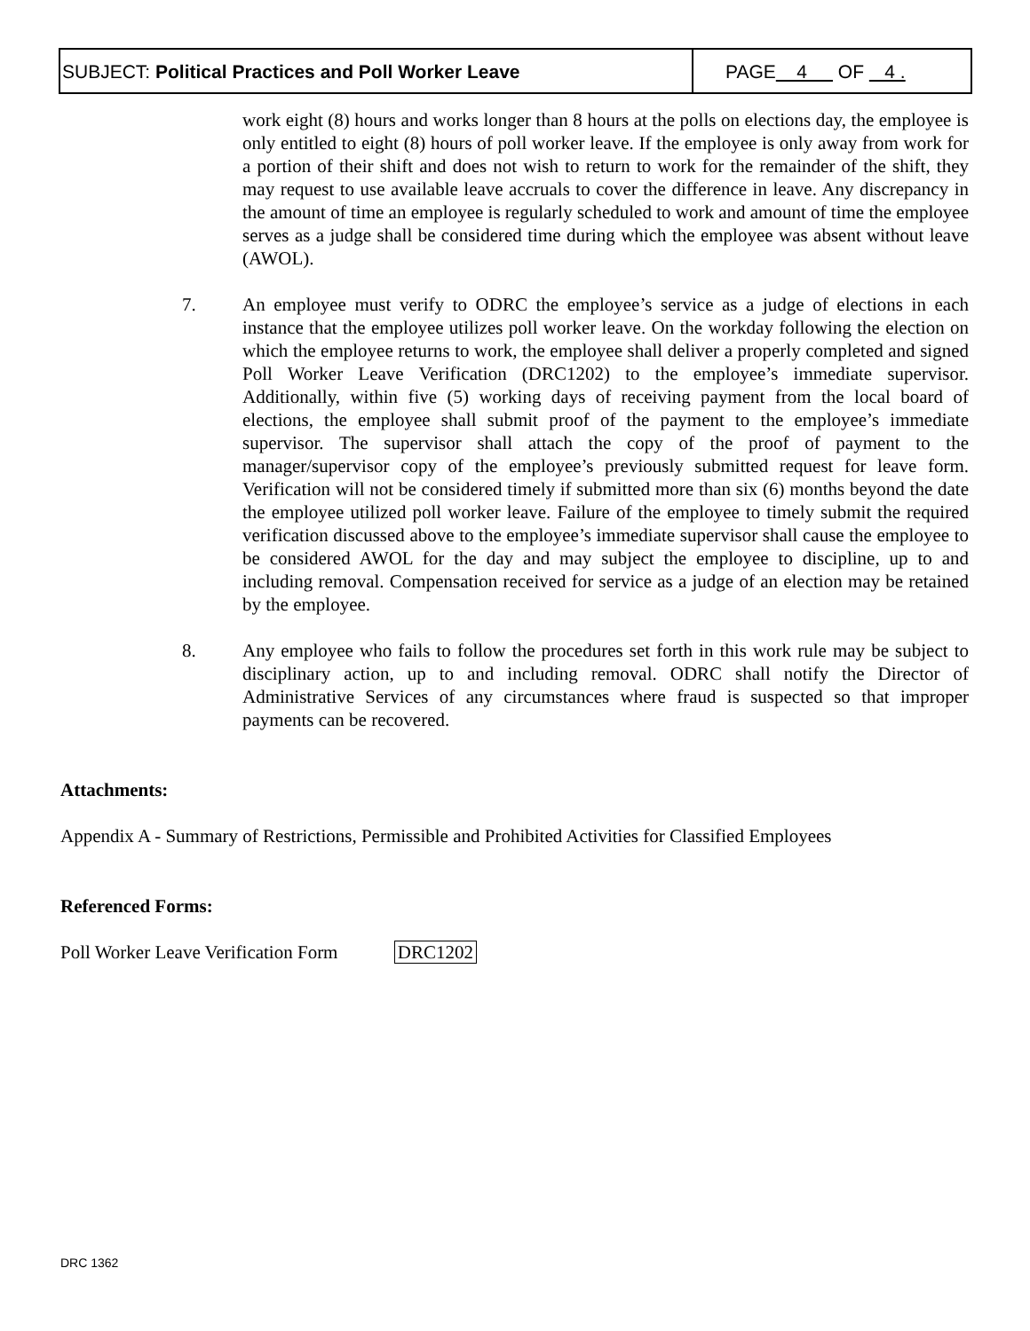SUBJECT: Political Practices and Poll Worker Leave
PAGE 4 OF 4 .
work eight (8) hours and works longer than 8 hours at the polls on elections day, the employee is only entitled to eight (8) hours of poll worker leave. If the employee is only away from work for a portion of their shift and does not wish to return to work for the remainder of the shift, they may request to use available leave accruals to cover the difference in leave. Any discrepancy in the amount of time an employee is regularly scheduled to work and amount of time the employee serves as a judge shall be considered time during which the employee was absent without leave (AWOL).
7. An employee must verify to ODRC the employee’s service as a judge of elections in each instance that the employee utilizes poll worker leave. On the workday following the election on which the employee returns to work, the employee shall deliver a properly completed and signed Poll Worker Leave Verification (DRC1202) to the employee’s immediate supervisor. Additionally, within five (5) working days of receiving payment from the local board of elections, the employee shall submit proof of the payment to the employee’s immediate supervisor. The supervisor shall attach the copy of the proof of payment to the manager/supervisor copy of the employee’s previously submitted request for leave form. Verification will not be considered timely if submitted more than six (6) months beyond the date the employee utilized poll worker leave. Failure of the employee to timely submit the required verification discussed above to the employee’s immediate supervisor shall cause the employee to be considered AWOL for the day and may subject the employee to discipline, up to and including removal. Compensation received for service as a judge of an election may be retained by the employee.
8. Any employee who fails to follow the procedures set forth in this work rule may be subject to disciplinary action, up to and including removal. ODRC shall notify the Director of Administrative Services of any circumstances where fraud is suspected so that improper payments can be recovered.
Attachments:
Appendix A - Summary of Restrictions, Permissible and Prohibited Activities for Classified Employees
Referenced Forms:
Poll Worker Leave Verification Form DRC1202
DRC 1362